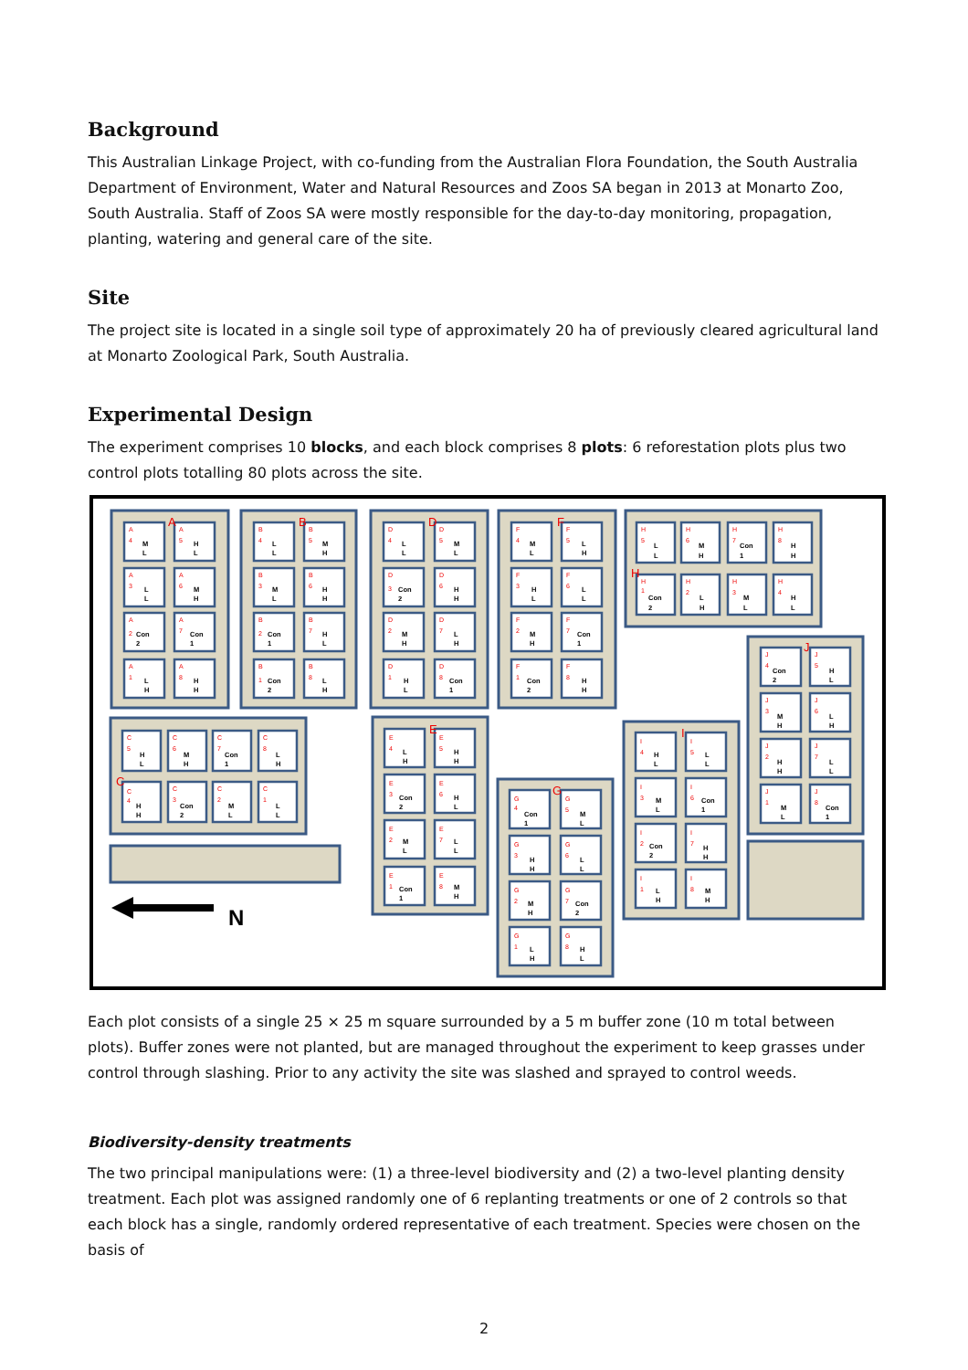Background
This Australian Linkage Project, with co-funding from the Australian Flora Foundation, the South Australia Department of Environment, Water and Natural Resources and Zoos SA began in 2013 at Monarto Zoo, South Australia. Staff of Zoos SA were mostly responsible for the day-to-day monitoring, propagation, planting, watering and general care of the site.
Site
The project site is located in a single soil type of approximately 20 ha of previously cleared agricultural land at Monarto Zoological Park, South Australia.
Experimental Design
The experiment comprises 10 blocks, and each block comprises 8 plots: 6 reforestation plots plus two control plots totalling 80 plots across the site.
N
A
B
D
F
H
J
C
E
G
I
A
4
M
L
A
5
H
L
A
3
L
L
A
6
M
H
A
2
Con
2
A
7
Con
1
A
1
L
H
A
8
H
H
B
4
L
L
B
5
M
H
B
3
M
L
B
6
H
H
B
2
Con
1
B
7
H
L
B
1
Con
2
B
8
L
H
D
4
L
L
D
5
M
L
D
3
Con
2
D
6
H
H
D
2
M
H
D
7
L
H
D
1
H
L
D
8
Con
1
F
4
M
L
F
5
L
H
F
3
H
L
F
6
L
L
F
2
M
H
F
7
Con
1
F
1
Con
2
F
8
H
H
H
5
L
L
H
6
M
H
H
7
Con
1
H
8
H
H
H
1
Con
2
H
2
L
H
H
3
M
L
H
4
H
L
J
4
Con
2
J
5
H
L
J
3
M
H
J
6
L
H
J
2
H
H
J
7
L
L
J
1
M
L
J
8
Con
1
C
5
H
L
C
6
M
H
C
7
Con
1
C
8
L
H
C
4
H
H
C
3
Con
2
C
2
M
L
C
1
L
L
E
4
L
H
E
5
H
H
E
3
Con
2
E
6
H
L
E
2
M
L
E
7
L
L
E
1
Con
1
E
8
M
H
G
4
Con
1
G
5
M
L
G
3
H
H
G
6
L
L
G
2
M
H
G
7
Con
2
G
1
L
H
G
8
H
L
I
4
H
L
I
5
L
L
I
3
M
L
I
6
Con
1
I
2
Con
2
I
7
H
H
I
1
L
H
I
8
M
H
Each plot consists of a single 25 × 25 m square surrounded by a 5 m buffer zone (10 m total between plots). Buffer zones were not planted, but are managed throughout the experiment to keep grasses under control through slashing. Prior to any activity the site was slashed and sprayed to control weeds.
Biodiversity-density treatments
The two principal manipulations were: (1) a three-level biodiversity and (2) a two-level planting density treatment. Each plot was assigned randomly one of 6 replanting treatments or one of 2 controls so that each block has a single, randomly ordered representative of each treatment. Species were chosen on the basis of
2